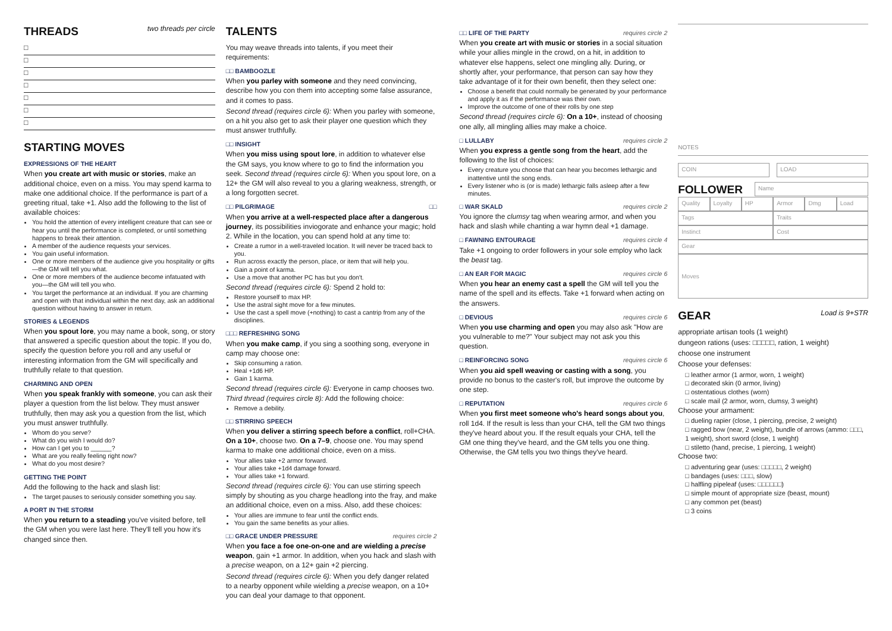THREADS two threads per circle
□
□
□
□
□
□
□
STARTING MOVES
EXPRESSIONS OF THE HEART
When you create art with music or stories, make an additional choice, even on a miss. You may spend karma to make one additional choice. If the performance is part of a greeting ritual, take +1. Also add the following to the list of available choices:
You hold the attention of every intelligent creature that can see or hear you until the performance is completed, or until something happens to break their attention.
A member of the audience requests your services.
You gain useful information.
One or more members of the audience give you hospitality or gifts—the GM will tell you what.
One or more members of the audience become infatuated with you—the GM will tell you who.
You target the performance at an individual. If you are charming and open with that individual within the next day, ask an additional question without having to answer in return.
STORIES & LEGENDS
When you spout lore, you may name a book, song, or story that answered a specific question about the topic. If you do, specify the question before you roll and any useful or interesting information from the GM will specifically and truthfully relate to that question.
CHARMING AND OPEN
When you speak frankly with someone, you can ask their player a question from the list below. They must answer truthfully, then may ask you a question from the list, which you must answer truthfully.
Whom do you serve?
What do you wish I would do?
How can I get you to ______?
What are you really feeling right now?
What do you most desire?
GETTING THE POINT
Add the following to the hack and slash list:
The target pauses to seriously consider something you say.
A PORT IN THE STORM
When you return to a steading you've visited before, tell the GM when you were last here. They'll tell you how it's changed since then.
TALENTS
You may weave threads into talents, if you meet their requirements:
□□ BAMBOOZLE
When you parley with someone and they need convincing, describe how you con them into accepting some false assurance, and it comes to pass.
Second thread (requires circle 6): When you parley with someone, on a hit you also get to ask their player one question which they must answer truthfully.
□□ INSIGHT
When you miss using spout lore, in addition to whatever else the GM says, you know where to go to find the information you seek. Second thread (requires circle 6): When you spout lore, on a 12+ the GM will also reveal to you a glaring weakness, strength, or a long forgotten secret.
□□ PILGRIMAGE □□
When you arrive at a well-respected place after a dangerous journey, its possibilities inviogorate and enhance your magic; hold 2. While in the location, you can spend hold at any time to:
Create a rumor in a well-traveled location. It will never be traced back to you.
Run across exactly the person, place, or item that will help you.
Gain a point of karma.
Use a move that another PC has but you don't.
Second thread (requires circle 6): Spend 2 hold to:
Restore yourself to max HP.
Use the astral sight move for a few minutes.
Use the cast a spell move (+nothing) to cast a cantrip from any of the disciplines.
□□□ REFRESHING SONG
When you make camp, if you sing a soothing song, everyone in camp may choose one:
Skip consuming a ration.
Heal +1d6 HP.
Gain 1 karma.
Second thread (requires circle 6): Everyone in camp chooses two. Third thread (requires circle 8): Add the following choice:
Remove a debility.
□□ STIRRING SPEECH
When you deliver a stirring speech before a conflict, roll+CHA. On a 10+, choose two. On a 7–9, choose one. You may spend karma to make one additional choice, even on a miss.
Your allies take +2 armor forward.
Your allies take +1d4 damage forward.
Your allies take +1 forward.
Second thread (requires circle 6): You can use stirring speech simply by shouting as you charge headlong into the fray, and make an additional choice, even on a miss. Also, add these choices:
Your allies are immune to fear until the conflict ends.
You gain the same benefits as your allies.
□□ GRACE UNDER PRESSURE requires circle 2
When you face a foe one-on-one and are wielding a precise weapon, gain +1 armor. In addition, when you hack and slash with a precise weapon, on a 12+ gain +2 piercing.
Second thread (requires circle 6): When you defy danger related to a nearby opponent while wielding a precise weapon, on a 10+ you can deal your damage to that opponent.
□□ LIFE OF THE PARTY requires circle 2
When you create art with music or stories in a social situation while your allies mingle in the crowd, on a hit, in addition to whatever else happens, select one mingling ally. During, or shortly after, your performance, that person can say how they take advantage of it for their own benefit, then they select one:
Choose a benefit that could normally be generated by your performance and apply it as if the performance was their own.
Improve the outcome of one of their rolls by one step
Second thread (requires circle 6): On a 10+, instead of choosing one ally, all mingling allies may make a choice.
□ LULLABY requires circle 2
When you express a gentle song from the heart, add the following to the list of choices:
Every creature you choose that can hear you becomes lethargic and inattentive until the song ends.
Every listener who is (or is made) lethargic falls asleep after a few minutes.
□ WAR SKALD requires circle 2
You ignore the clumsy tag when wearing armor, and when you hack and slash while chanting a war hymn deal +1 damage.
□ FAWNING ENTOURAGE requires circle 4
Take +1 ongoing to order followers in your sole employ who lack the beast tag.
□ AN EAR FOR MAGIC requires circle 6
When you hear an enemy cast a spell the GM will tell you the name of the spell and its effects. Take +1 forward when acting on the answers.
□ DEVIOUS requires circle 6
When you use charming and open you may also ask "How are you vulnerable to me?" Your subject may not ask you this question.
□ REINFORCING SONG requires circle 6
When you aid spell weaving or casting with a song, you provide no bonus to the caster's roll, but improve the outcome by one step.
□ REPUTATION requires circle 6
When you first meet someone who's heard songs about you, roll 1d4. If the result is less than your CHA, tell the GM two things they've heard about you. If the result equals your CHA, tell the GM one thing they've heard, and the GM tells you one thing. Otherwise, the GM tells you two things they've heard.
NOTES
COIN LOAD
FOLLOWER
Name
Quality Loyalty HP Armor Dmg Load
Tags Traits
Instinct Cost
Gear
Moves
GEAR Load is 9+STR
appropriate artisan tools (1 weight)
dungeon rations (uses: □□□□□, ration, 1 weight)
choose one instrument
Choose your defenses:
□ leather armor (1 armor, worn, 1 weight)
□ decorated skin (0 armor, living)
□ ostentatious clothes (worn)
□ scale mail (2 armor, worn, clumsy, 3 weight)
Choose your armament:
□ dueling rapier (close, 1 piercing, precise, 2 weight)
□ ragged bow (near, 2 weight), bundle of arrows (ammo: □□□, 1 weight), short sword (close, 1 weight)
□ stiletto (hand, precise, 1 piercing, 1 weight)
Choose two:
□ adventuring gear (uses: □□□□□, 2 weight)
□ bandages (uses: □□□, slow)
□ halfling pipeleaf (uses: □□□□□□)
□ simple mount of appropriate size (beast, mount)
□ any common pet (beast)
□ 3 coins